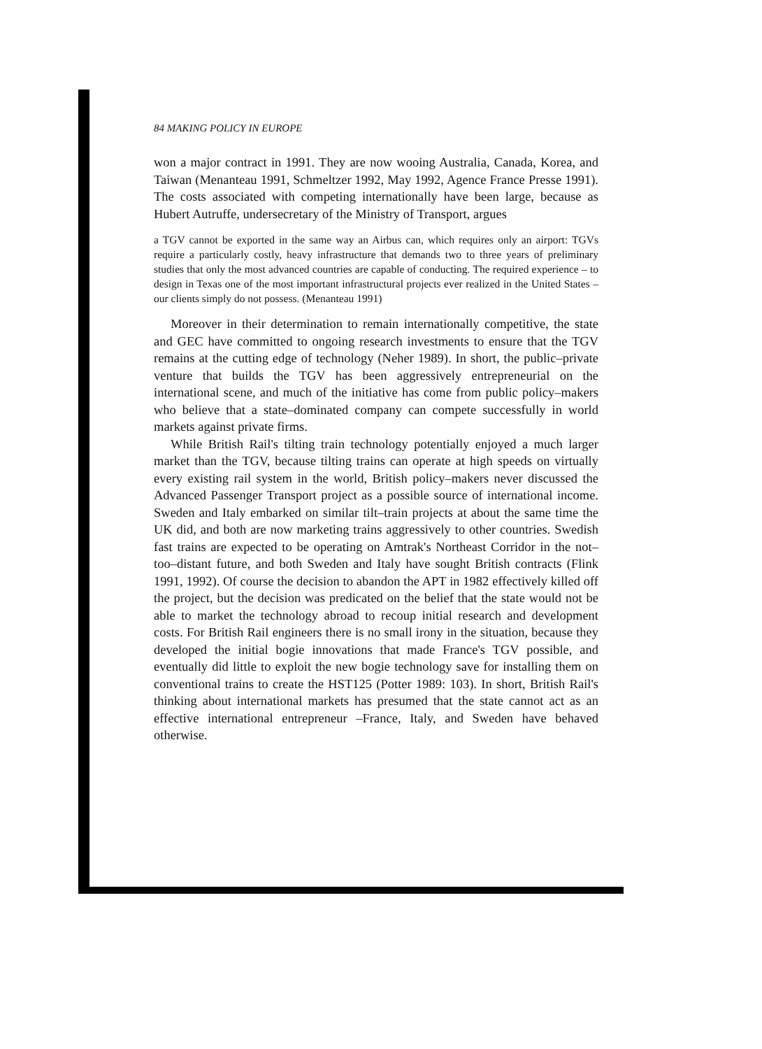84 MAKING POLICY IN EUROPE
won a major contract in 1991. They are now wooing Australia, Canada, Korea, and Taiwan (Menanteau 1991, Schmeltzer 1992, May 1992, Agence France Presse 1991). The costs associated with competing internationally have been large, because as Hubert Autruffe, undersecretary of the Ministry of Transport, argues
a TGV cannot be exported in the same way an Airbus can, which requires only an airport: TGVs require a particularly costly, heavy infrastructure that demands two to three years of preliminary studies that only the most advanced countries are capable of conducting. The required experience – to design in Texas one of the most important infrastructural projects ever realized in the United States – our clients simply do not possess. (Menanteau 1991)
Moreover in their determination to remain internationally competitive, the state and GEC have committed to ongoing research investments to ensure that the TGV remains at the cutting edge of technology (Neher 1989). In short, the public–private venture that builds the TGV has been aggressively entrepreneurial on the international scene, and much of the initiative has come from public policy–makers who believe that a state–dominated company can compete successfully in world markets against private firms.
While British Rail's tilting train technology potentially enjoyed a much larger market than the TGV, because tilting trains can operate at high speeds on virtually every existing rail system in the world, British policy–makers never discussed the Advanced Passenger Transport project as a possible source of international income. Sweden and Italy embarked on similar tilt–train projects at about the same time the UK did, and both are now marketing trains aggressively to other countries. Swedish fast trains are expected to be operating on Amtrak's Northeast Corridor in the not–too–distant future, and both Sweden and Italy have sought British contracts (Flink 1991, 1992). Of course the decision to abandon the APT in 1982 effectively killed off the project, but the decision was predicated on the belief that the state would not be able to market the technology abroad to recoup initial research and development costs. For British Rail engineers there is no small irony in the situation, because they developed the initial bogie innovations that made France's TGV possible, and eventually did little to exploit the new bogie technology save for installing them on conventional trains to create the HST125 (Potter 1989: 103). In short, British Rail's thinking about international markets has presumed that the state cannot act as an effective international entrepreneur –France, Italy, and Sweden have behaved otherwise.